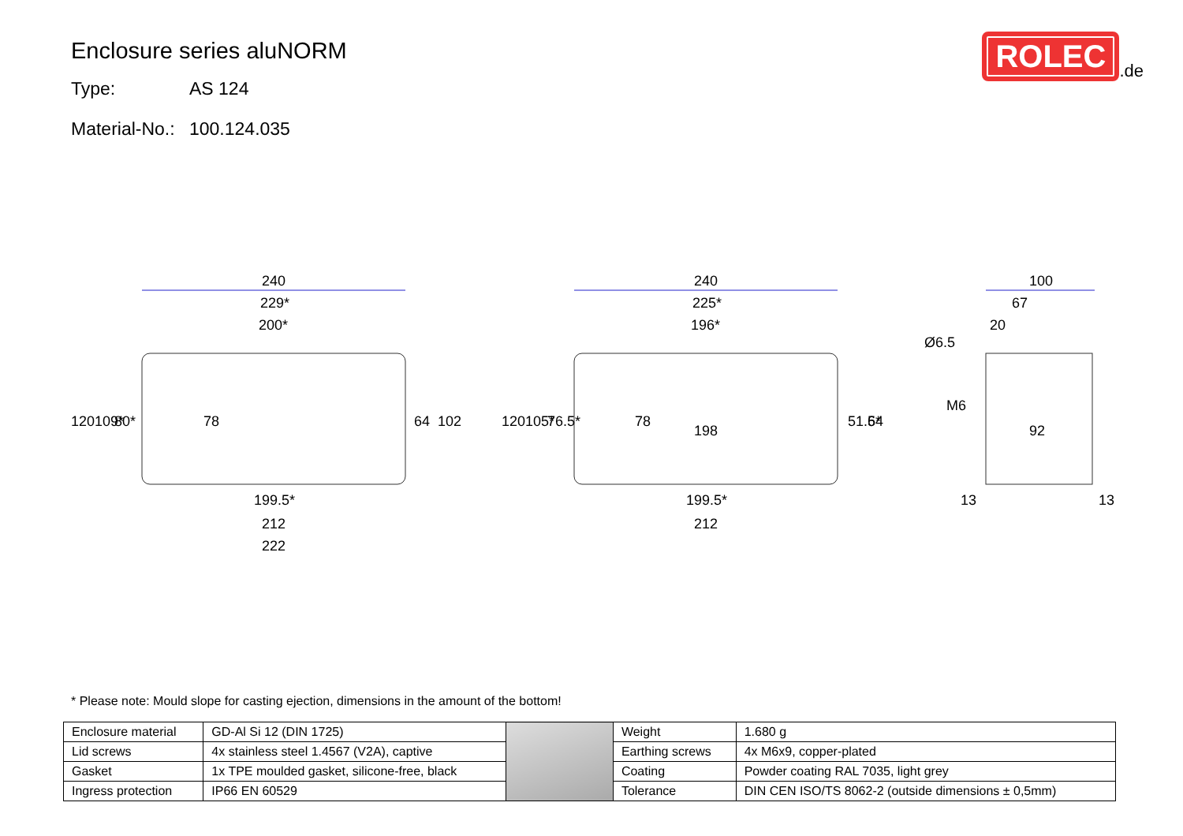Enclosure series aluNORM
Type: AS 124
Material-No.: 100.124.035
ROLEC
.de
240
229*
200*
240
225*
196*
100
67
20
120
109*
80*
78
64
102
120
105*
76.5*
78
198
51.5*
64
Ø6.5
M6
92
199.5*
212
222
199.5*
212
13
13
* Please note: Mould slope for casting ejection, dimensions in the amount of the bottom!
| Enclosure material | GD-Al Si 12 (DIN 1725) | | Weight | 1.680 g |
| Lid screws | 4x stainless steel 1.4567 (V2A), captive | | Earthing screws | 4x M6x9, copper-plated |
| Gasket | 1x TPE moulded gasket, silicone-free, black | | Coating | Powder coating RAL 7035, light grey |
| Ingress protection | IP66 EN 60529 | | Tolerance | DIN CEN ISO/TS 8062-2 (outside dimensions ± 0,5mm) |